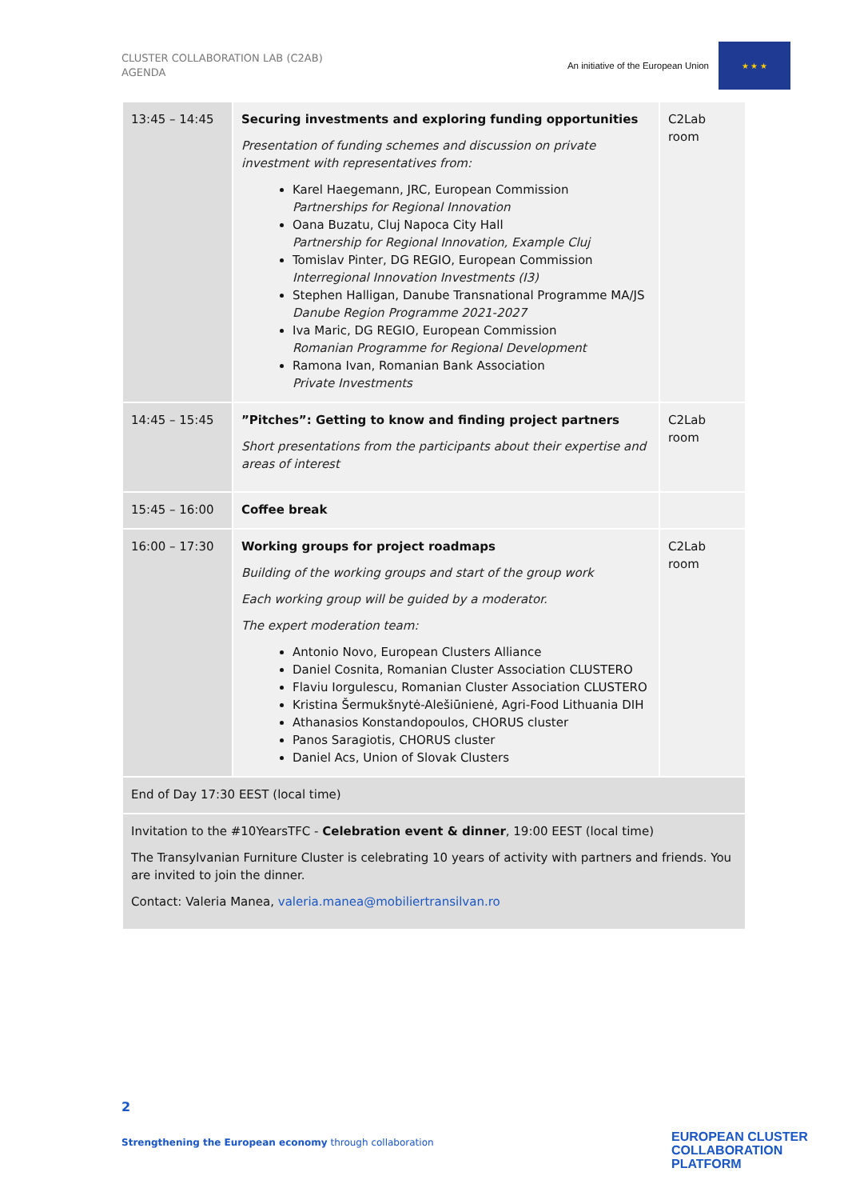CLUSTER COLLABORATION LAB (C2AB)
AGENDA
An initiative of the European Union
★ ★ ★
| 13:45 – 14:45 | Securing investments and exploring funding opportunities Presentation of funding schemes and discussion on private investment with representatives from: Karel Haegemann, JRC, European Commission Partnerships for Regional Innovation Oana Buzatu, Cluj Napoca City Hall Partnership for Regional Innovation, Example Cluj Tomislav Pinter, DG REGIO, European Commission Interregional Innovation Investments (I3) Stephen Halligan, Danube Transnational Programme MA/JS Danube Region Programme 2021-2027 Iva Maric, DG REGIO, European Commission Romanian Programme for Regional Development Ramona Ivan, Romanian Bank Association Private Investments | C2Lab room |
| 14:45 – 15:45 | ”Pitches”: Getting to know and finding project partners Short presentations from the participants about their expertise and areas of interest | C2Lab room |
| 15:45 – 16:00 | Coffee break | |
| 16:00 – 17:30 | Working groups for project roadmaps Building of the working groups and start of the group work Each working group will be guided by a moderator. The expert moderation team: Antonio Novo, European Clusters Alliance Daniel Cosnita, Romanian Cluster Association CLUSTERO Flaviu Iorgulescu, Romanian Cluster Association CLUSTERO Kristina Šermukšnytė-Alešiūnienė, Agri-Food Lithuania DIH Athanasios Konstandopoulos, CHORUS cluster Panos Saragiotis, CHORUS cluster Daniel Acs, Union of Slovak Clusters | C2Lab room |
| End of Day 17:30 EEST (local time) | | |
| Invitation to the #10YearsTFC - Celebration event & dinner , 19:00 EEST (local time) The Transylvanian Furniture Cluster is celebrating 10 years of activity with partners and friends. You are invited to join the dinner. Contact: Valeria Manea, valeria.manea@mobiliertransilvan.ro | | |
2
Strengthening the European economy through collaboration
EUROPEAN CLUSTER
COLLABORATION PLATFORM